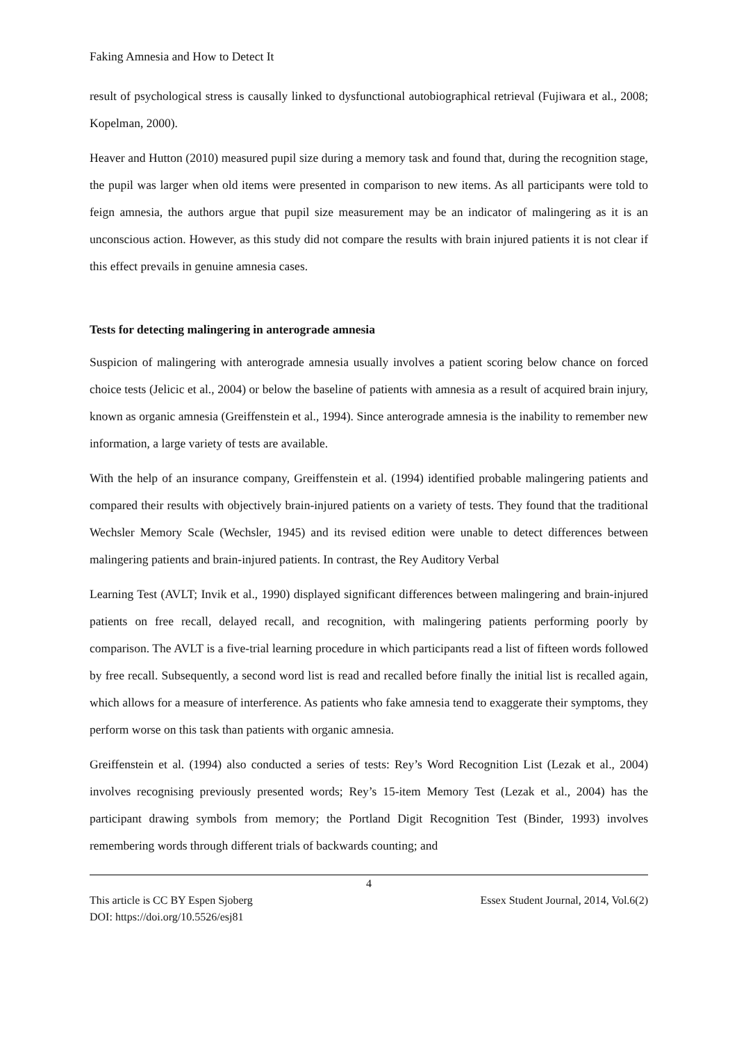Faking Amnesia and How to Detect It
result of psychological stress is causally linked to dysfunctional autobiographical retrieval (Fujiwara et al., 2008; Kopelman, 2000).
Heaver and Hutton (2010) measured pupil size during a memory task and found that, during the recognition stage, the pupil was larger when old items were presented in comparison to new items. As all participants were told to feign amnesia, the authors argue that pupil size measurement may be an indicator of malingering as it is an unconscious action. However, as this study did not compare the results with brain injured patients it is not clear if this effect prevails in genuine amnesia cases.
Tests for detecting malingering in anterograde amnesia
Suspicion of malingering with anterograde amnesia usually involves a patient scoring below chance on forced choice tests (Jelicic et al., 2004) or below the baseline of patients with amnesia as a result of acquired brain injury, known as organic amnesia (Greiffenstein et al., 1994). Since anterograde amnesia is the inability to remember new information, a large variety of tests are available.
With the help of an insurance company, Greiffenstein et al. (1994) identified probable malingering patients and compared their results with objectively brain-injured patients on a variety of tests. They found that the traditional Wechsler Memory Scale (Wechsler, 1945) and its revised edition were unable to detect differences between malingering patients and brain-injured patients. In contrast, the Rey Auditory Verbal
Learning Test (AVLT; Invik et al., 1990) displayed significant differences between malingering and brain-injured patients on free recall, delayed recall, and recognition, with malingering patients performing poorly by comparison. The AVLT is a five-trial learning procedure in which participants read a list of fifteen words followed by free recall. Subsequently, a second word list is read and recalled before finally the initial list is recalled again, which allows for a measure of interference. As patients who fake amnesia tend to exaggerate their symptoms, they perform worse on this task than patients with organic amnesia.
Greiffenstein et al. (1994) also conducted a series of tests: Rey’s Word Recognition List (Lezak et al., 2004) involves recognising previously presented words; Rey’s 15-item Memory Test (Lezak et al., 2004) has the participant drawing symbols from memory; the Portland Digit Recognition Test (Binder, 1993) involves remembering words through different trials of backwards counting; and
4
This article is CC BY Espen Sjoberg Essex Student Journal, 2014, Vol.6(2)
DOI: https://doi.org/10.5526/esj81